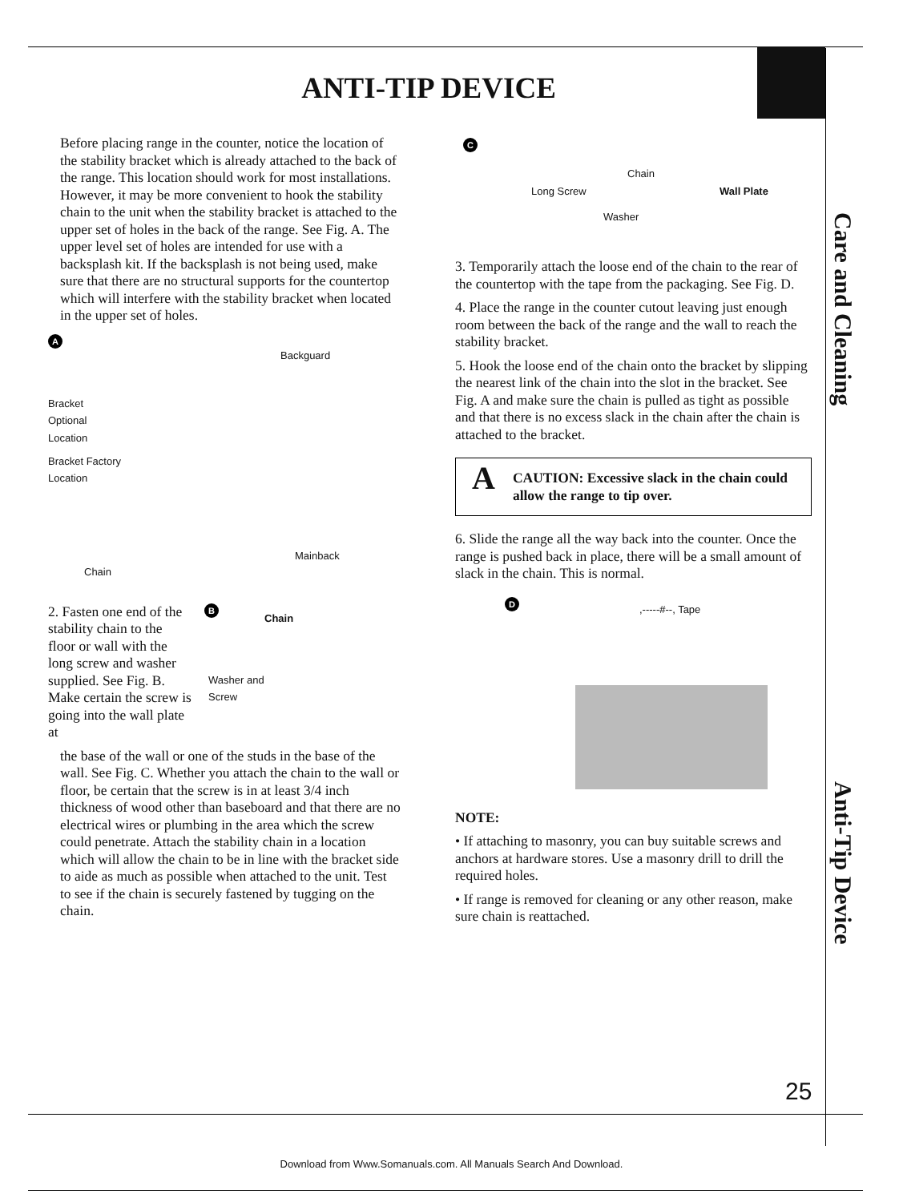ANTI-TIP DEVICE
Care and Cleaning
Anti-Tip Device
Before placing range in the counter, notice the location of the stability bracket which is already attached to the back of the range. This location should work for most installations. However, it may be more convenient to hook the stability chain to the unit when the stability bracket is attached to the upper set of holes in the back of the range. See Fig. A. The upper level set of holes are intended for use with a backsplash kit. If the backsplash is not being used, make sure that there are no structural supports for the countertop which will interfere with the stability bracket when located in the upper set of holes.
A
Backguard
Bracket
Optional
Location
Bracket Factory
Location
Chain
Mainback
2. Fasten one end of the stability chain to the floor or wall with the long screw and washer supplied. See Fig. B. Make certain the screw is going into the wall plate at
B
Chain
Washer and
Screw
the base of the wall or one of the studs in the base of the wall. See Fig. C. Whether you attach the chain to the wall or floor, be certain that the screw is in at least 3/4 inch thickness of wood other than baseboard and that there are no electrical wires or plumbing in the area which the screw could penetrate. Attach the stability chain in a location which will allow the chain to be in line with the bracket side to aide as much as possible when attached to the unit. Test to see if the chain is securely fastened by tugging on the chain.
C
Chain
Long Screw
Washer
Wall Plate
3. Temporarily attach the loose end of the chain to the rear of the countertop with the tape from the packaging. See Fig. D.
4. Place the range in the counter cutout leaving just enough room between the back of the range and the wall to reach the stability bracket.
5. Hook the loose end of the chain onto the bracket by slipping the nearest link of the chain into the slot in the bracket. See Fig. A and make sure the chain is pulled as tight as possible and that there is no excess slack in the chain after the chain is attached to the bracket.
A CAUTION: Excessive slack in the chain could allow the range to tip over.
6. Slide the range all the way back into the counter. Once the range is pushed back in place, there will be a small amount of slack in the chain. This is normal.
D,-----#--, Tape
NOTE:
• If attaching to masonry, you can buy suitable screws and anchors at hardware stores. Use a masonry drill to drill the required holes.
• If range is removed for cleaning or any other reason, make sure chain is reattached.
25
Download from Www.Somanuals.com. All Manuals Search And Download.